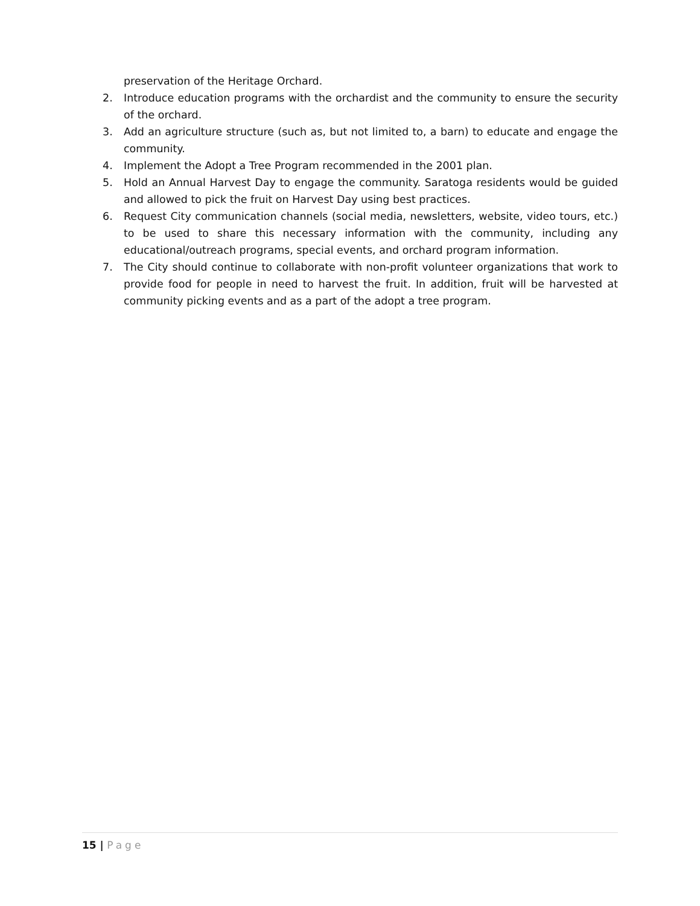preservation of the Heritage Orchard.
2. Introduce education programs with the orchardist and the community to ensure the security of the orchard.
3. Add an agriculture structure (such as, but not limited to, a barn) to educate and engage the community.
4. Implement the Adopt a Tree Program recommended in the 2001 plan.
5. Hold an Annual Harvest Day to engage the community. Saratoga residents would be guided and allowed to pick the fruit on Harvest Day using best practices.
6. Request City communication channels (social media, newsletters, website, video tours, etc.) to be used to share this necessary information with the community, including any educational/outreach programs, special events, and orchard program information.
7. The City should continue to collaborate with non-profit volunteer organizations that work to provide food for people in need to harvest the fruit. In addition, fruit will be harvested at community picking events and as a part of the adopt a tree program.
15 | Page